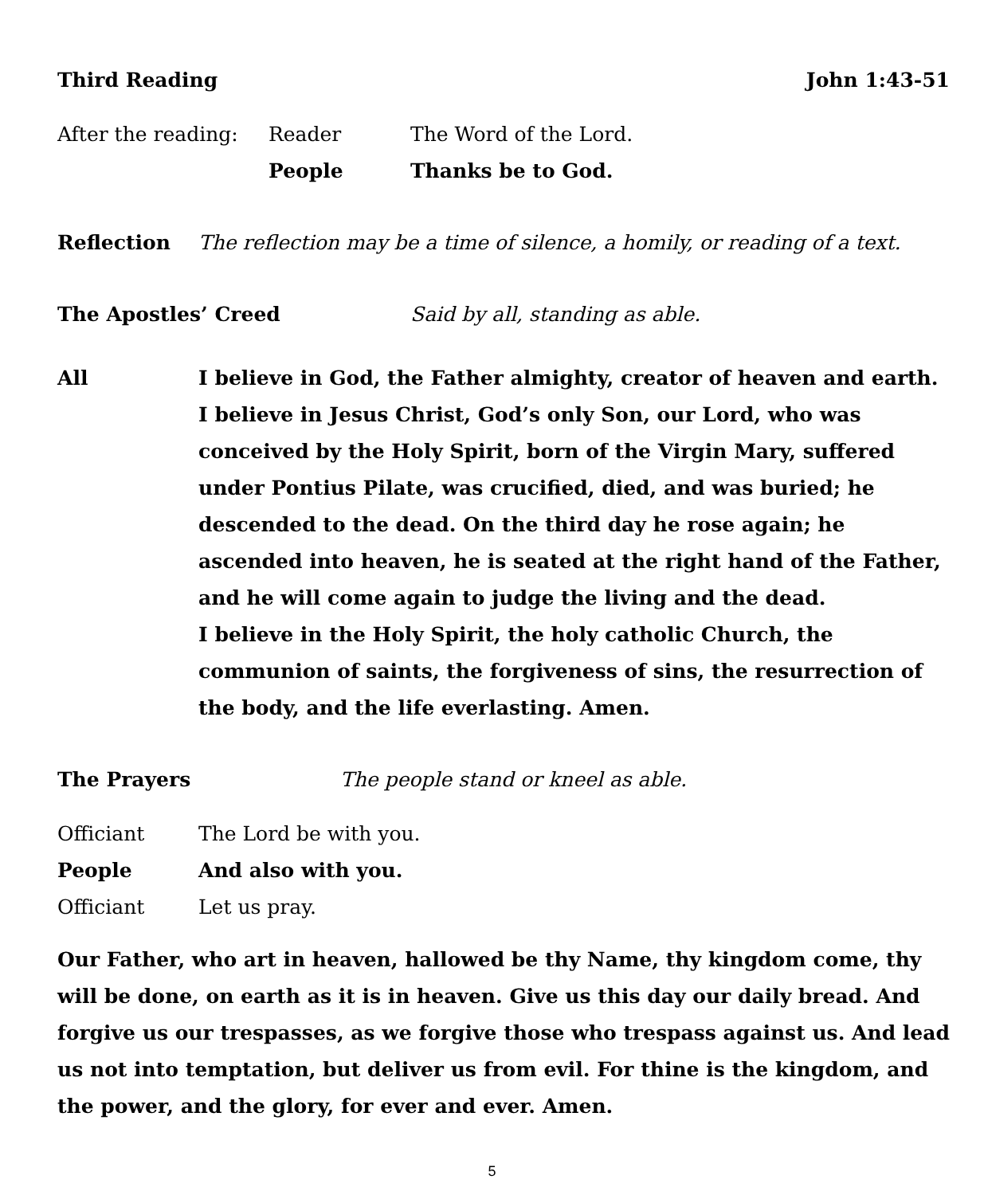Third Reading John 1:43-51
After the reading: Reader The Word of the Lord.
People Thanks be to God.
Reflection The reflection may be a time of silence, a homily, or reading of a text.
The Apostles’ Creed Said by all, standing as able.
All I believe in God, the Father almighty, creator of heaven and earth.
I believe in Jesus Christ, God’s only Son, our Lord, who was conceived by the Holy Spirit, born of the Virgin Mary, suffered under Pontius Pilate, was crucified, died, and was buried; he descended to the dead. On the third day he rose again; he ascended into heaven, he is seated at the right hand of the Father, and he will come again to judge the living and the dead.
I believe in the Holy Spirit, the holy catholic Church, the communion of saints, the forgiveness of sins, the resurrection of the body, and the life everlasting. Amen.
The Prayers The people stand or kneel as able.
Officiant The Lord be with you.
People And also with you.
Officiant Let us pray.
Our Father, who art in heaven, hallowed be thy Name, thy kingdom come, thy will be done, on earth as it is in heaven. Give us this day our daily bread. And forgive us our trespasses, as we forgive those who trespass against us. And lead us not into temptation, but deliver us from evil. For thine is the kingdom, and the power, and the glory, for ever and ever. Amen.
5